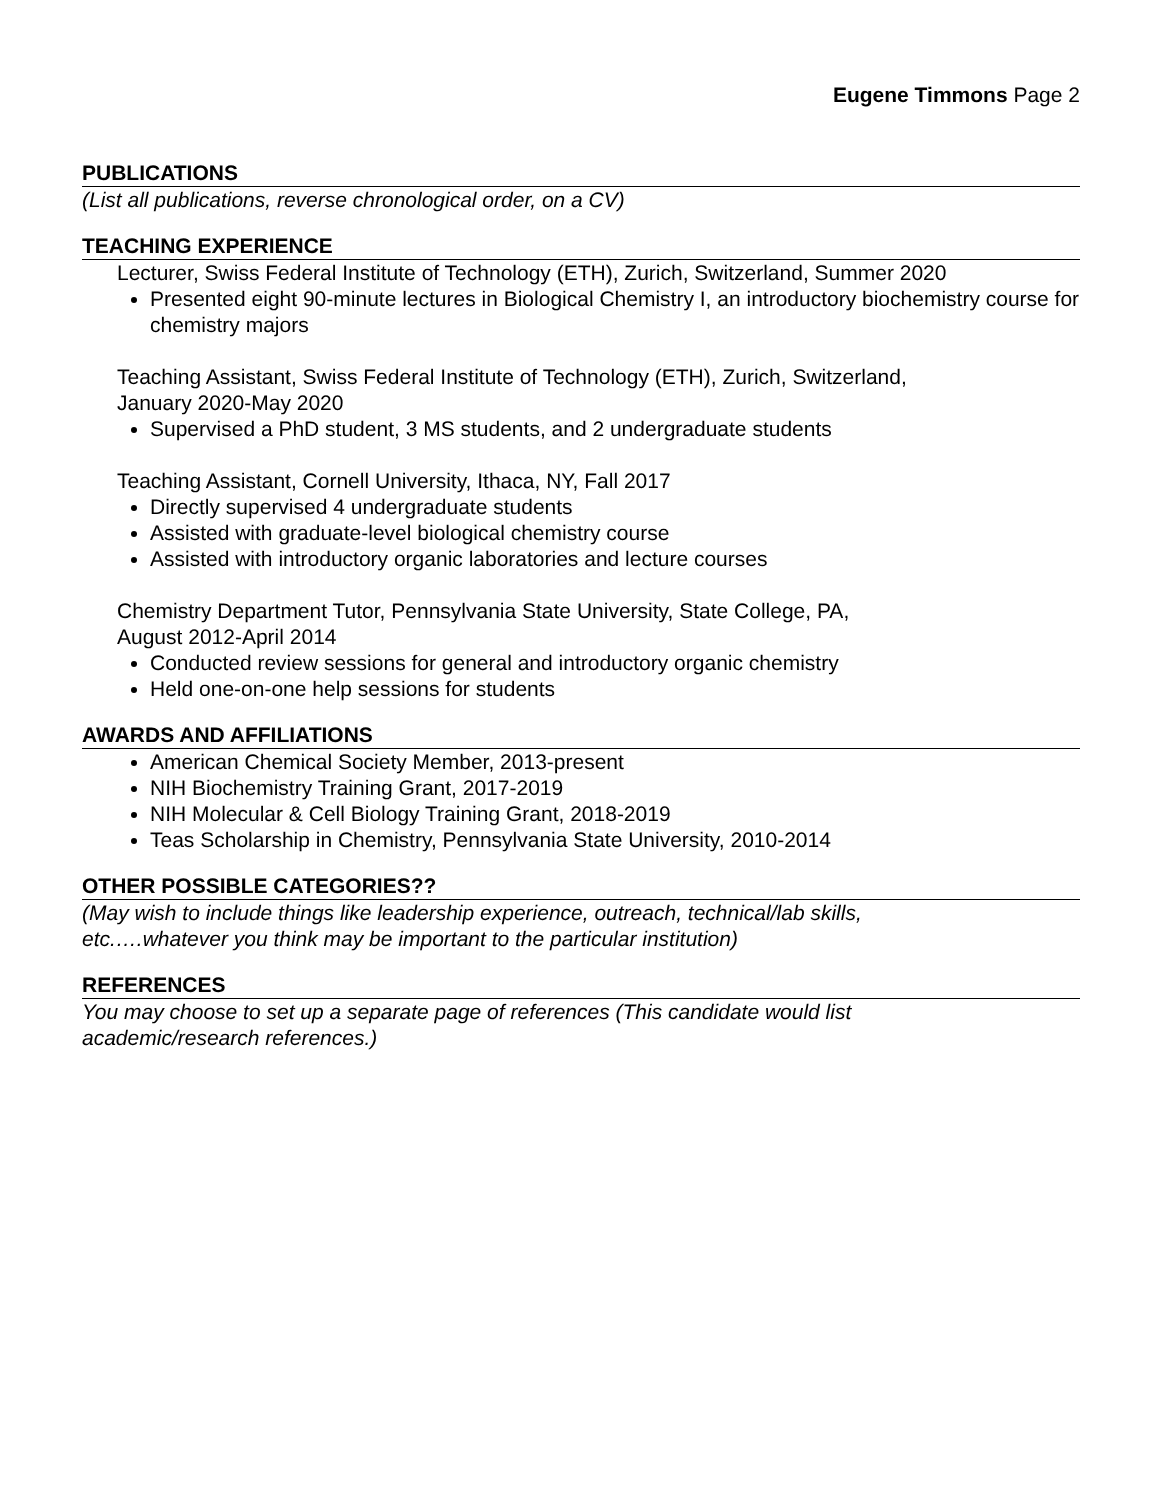Eugene Timmons Page 2
PUBLICATIONS
(List all publications, reverse chronological order, on a CV)
TEACHING EXPERIENCE
Lecturer, Swiss Federal Institute of Technology (ETH), Zurich, Switzerland, Summer 2020
Presented eight 90-minute lectures in Biological Chemistry I, an introductory biochemistry course for chemistry majors
Teaching Assistant, Swiss Federal Institute of Technology (ETH), Zurich, Switzerland,
January 2020-May 2020
Supervised a PhD student, 3 MS students, and 2 undergraduate students
Teaching Assistant, Cornell University, Ithaca, NY, Fall 2017
Directly supervised 4 undergraduate students
Assisted with graduate-level biological chemistry course
Assisted with introductory organic laboratories and lecture courses
Chemistry Department Tutor, Pennsylvania State University, State College, PA,
August 2012-April 2014
Conducted review sessions for general and introductory organic chemistry
Held one-on-one help sessions for students
AWARDS AND AFFILIATIONS
American Chemical Society Member, 2013-present
NIH Biochemistry Training Grant, 2017-2019
NIH Molecular & Cell Biology Training Grant, 2018-2019
Teas Scholarship in Chemistry, Pennsylvania State University, 2010-2014
OTHER POSSIBLE CATEGORIES??
(May wish to include things like leadership experience, outreach, technical/lab skills,
etc.….whatever you think may be important to the particular institution)
REFERENCES
You may choose to set up a separate page of references (This candidate would list
academic/research references.)